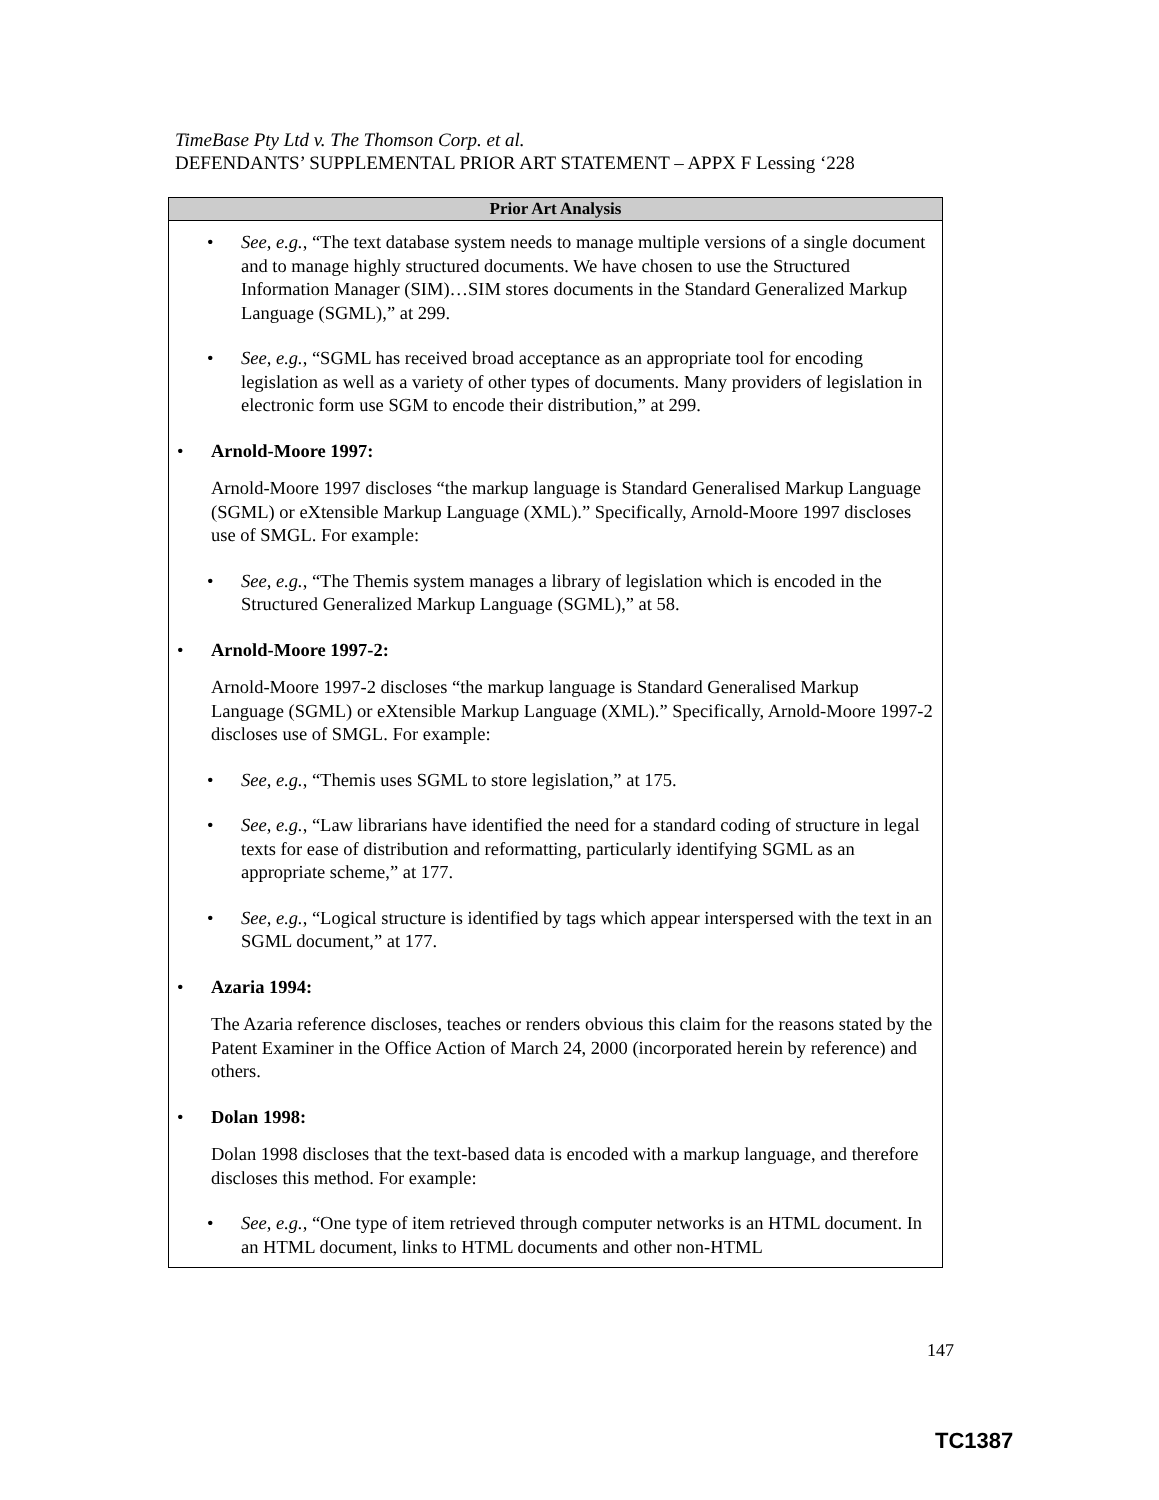TimeBase Pty Ltd v. The Thomson Corp. et al.
DEFENDANTS’ SUPPLEMENTAL PRIOR ART STATEMENT – APPX F Lessing ‘228
| Prior Art Analysis |
| --- |
| • See, e.g. , “The text database system needs to manage multiple versions of a single document and to manage highly structured documents. We have chosen to use the Structured Information Manager (SIM)…SIM stores documents in the Standard Generalized Markup Language (SGML),” at 299. • See, e.g. , “SGML has received broad acceptance as an appropriate tool for encoding legislation as well as a variety of other types of documents. Many providers of legislation in electronic form use SGM to encode their distribution,” at 299. • Arnold-Moore 1997: Arnold-Moore 1997 discloses “the markup language is Standard Generalised Markup Language (SGML) or eXtensible Markup Language (XML).” Specifically, Arnold-Moore 1997 discloses use of SMGL. For example: • See, e.g. , “The Themis system manages a library of legislation which is encoded in the Structured Generalized Markup Language (SGML),” at 58. • Arnold-Moore 1997-2: Arnold-Moore 1997-2 discloses “the markup language is Standard Generalised Markup Language (SGML) or eXtensible Markup Language (XML).” Specifically, Arnold-Moore 1997-2 discloses use of SMGL. For example: • See, e.g. , “Themis uses SGML to store legislation,” at 175. • See, e.g. , “Law librarians have identified the need for a standard coding of structure in legal texts for ease of distribution and reformatting, particularly identifying SGML as an appropriate scheme,” at 177. • See, e.g. , “Logical structure is identified by tags which appear interspersed with the text in an SGML document,” at 177. • Azaria 1994: The Azaria reference discloses, teaches or renders obvious this claim for the reasons stated by the Patent Examiner in the Office Action of March 24, 2000 (incorporated herein by reference) and others. • Dolan 1998: Dolan 1998 discloses that the text-based data is encoded with a markup language, and therefore discloses this method. For example: • See, e.g., “One type of item retrieved through computer networks is an HTML document. In an HTML document, links to HTML documents and other non-HTML |
147
TC1387